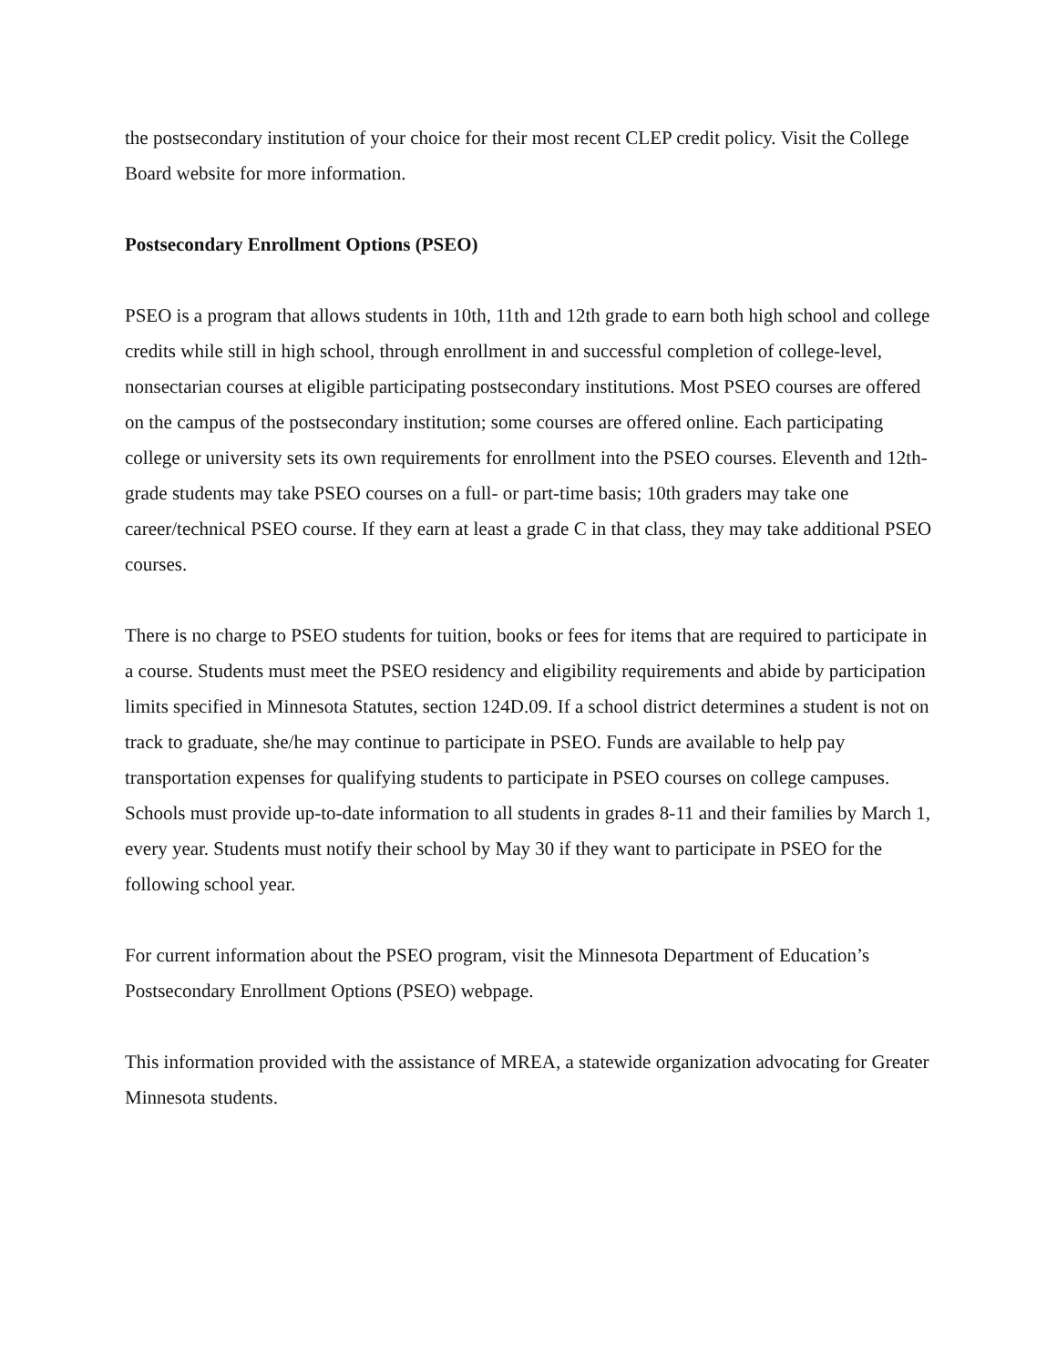the postsecondary institution of your choice for their most recent CLEP credit policy. Visit the College Board website for more information.
Postsecondary Enrollment Options (PSEO)
PSEO is a program that allows students in 10th, 11th and 12th grade to earn both high school and college credits while still in high school, through enrollment in and successful completion of college-level, nonsectarian courses at eligible participating postsecondary institutions. Most PSEO courses are offered on the campus of the postsecondary institution; some courses are offered online. Each participating college or university sets its own requirements for enrollment into the PSEO courses. Eleventh and 12th-grade students may take PSEO courses on a full- or part-time basis; 10th graders may take one career/technical PSEO course. If they earn at least a grade C in that class, they may take additional PSEO courses.
There is no charge to PSEO students for tuition, books or fees for items that are required to participate in a course. Students must meet the PSEO residency and eligibility requirements and abide by participation limits specified in Minnesota Statutes, section 124D.09. If a school district determines a student is not on track to graduate, she/he may continue to participate in PSEO. Funds are available to help pay transportation expenses for qualifying students to participate in PSEO courses on college campuses. Schools must provide up-to-date information to all students in grades 8-11 and their families by March 1, every year. Students must notify their school by May 30 if they want to participate in PSEO for the following school year.
For current information about the PSEO program, visit the Minnesota Department of Education’s Postsecondary Enrollment Options (PSEO) webpage.
This information provided with the assistance of MREA, a statewide organization advocating for Greater Minnesota students.